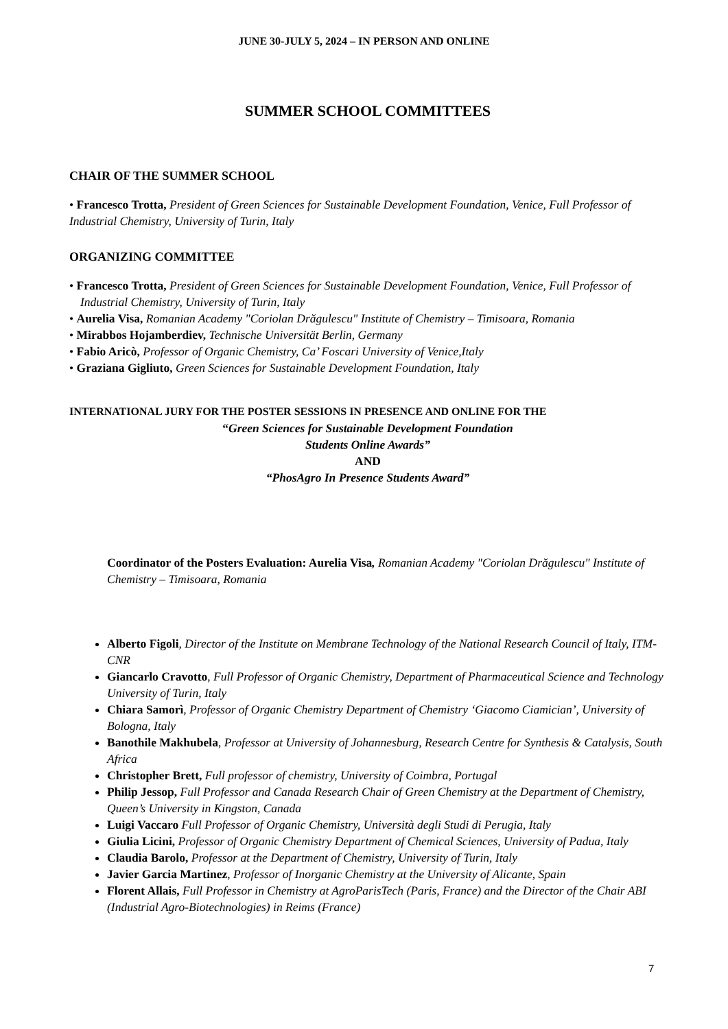JUNE 30-JULY 5, 2024 – IN PERSON AND ONLINE
SUMMER SCHOOL COMMITTEES
CHAIR OF THE SUMMER SCHOOL
• Francesco Trotta, President of Green Sciences for Sustainable Development Foundation, Venice, Full Professor of Industrial Chemistry, University of Turin, Italy
ORGANIZING COMMITTEE
• Francesco Trotta, President of Green Sciences for Sustainable Development Foundation, Venice, Full Professor of Industrial Chemistry, University of Turin, Italy
• Aurelia Visa, Romanian Academy "Coriolan Drăgulescu" Institute of Chemistry – Timisoara, Romania
• Mirabbos Hojamberdiev, Technische Universität Berlin, Germany
• Fabio Aricò, Professor of Organic Chemistry, Ca’ Foscari University of Venice,Italy
• Graziana Gigliuto, Green Sciences for Sustainable Development Foundation, Italy
INTERNATIONAL JURY FOR THE POSTER SESSIONS IN PRESENCE AND ONLINE FOR THE
“Green Sciences for Sustainable Development Foundation
Students Online Awards”
AND
“PhosAgro In Presence Students Award”
Coordinator of the Posters Evaluation: Aurelia Visa, Romanian Academy "Coriolan Drăgulescu" Institute of Chemistry – Timisoara, Romania
Alberto Figoli, Director of the Institute on Membrane Technology of the National Research Council of Italy, ITM-CNR
Giancarlo Cravotto, Full Professor of Organic Chemistry, Department of Pharmaceutical Science and Technology University of Turin, Italy
Chiara Samorì, Professor of Organic Chemistry Department of Chemistry ‘Giacomo Ciamician’, University of Bologna, Italy
Banothile Makhubela, Professor at University of Johannesburg, Research Centre for Synthesis & Catalysis, South Africa
Christopher Brett, Full professor of chemistry, University of Coimbra, Portugal
Philip Jessop, Full Professor and Canada Research Chair of Green Chemistry at the Department of Chemistry, Queen’s University in Kingston, Canada
Luigi Vaccaro Full Professor of Organic Chemistry, Università degli Studi di Perugia, Italy
Giulia Licini, Professor of Organic Chemistry Department of Chemical Sciences, University of Padua, Italy
Claudia Barolo, Professor at the Department of Chemistry, University of Turin, Italy
Javier Garcia Martinez, Professor of Inorganic Chemistry at the University of Alicante, Spain
Florent Allais, Full Professor in Chemistry at AgroParisTech (Paris, France) and the Director of the Chair ABI (Industrial Agro-Biotechnologies) in Reims (France)
7